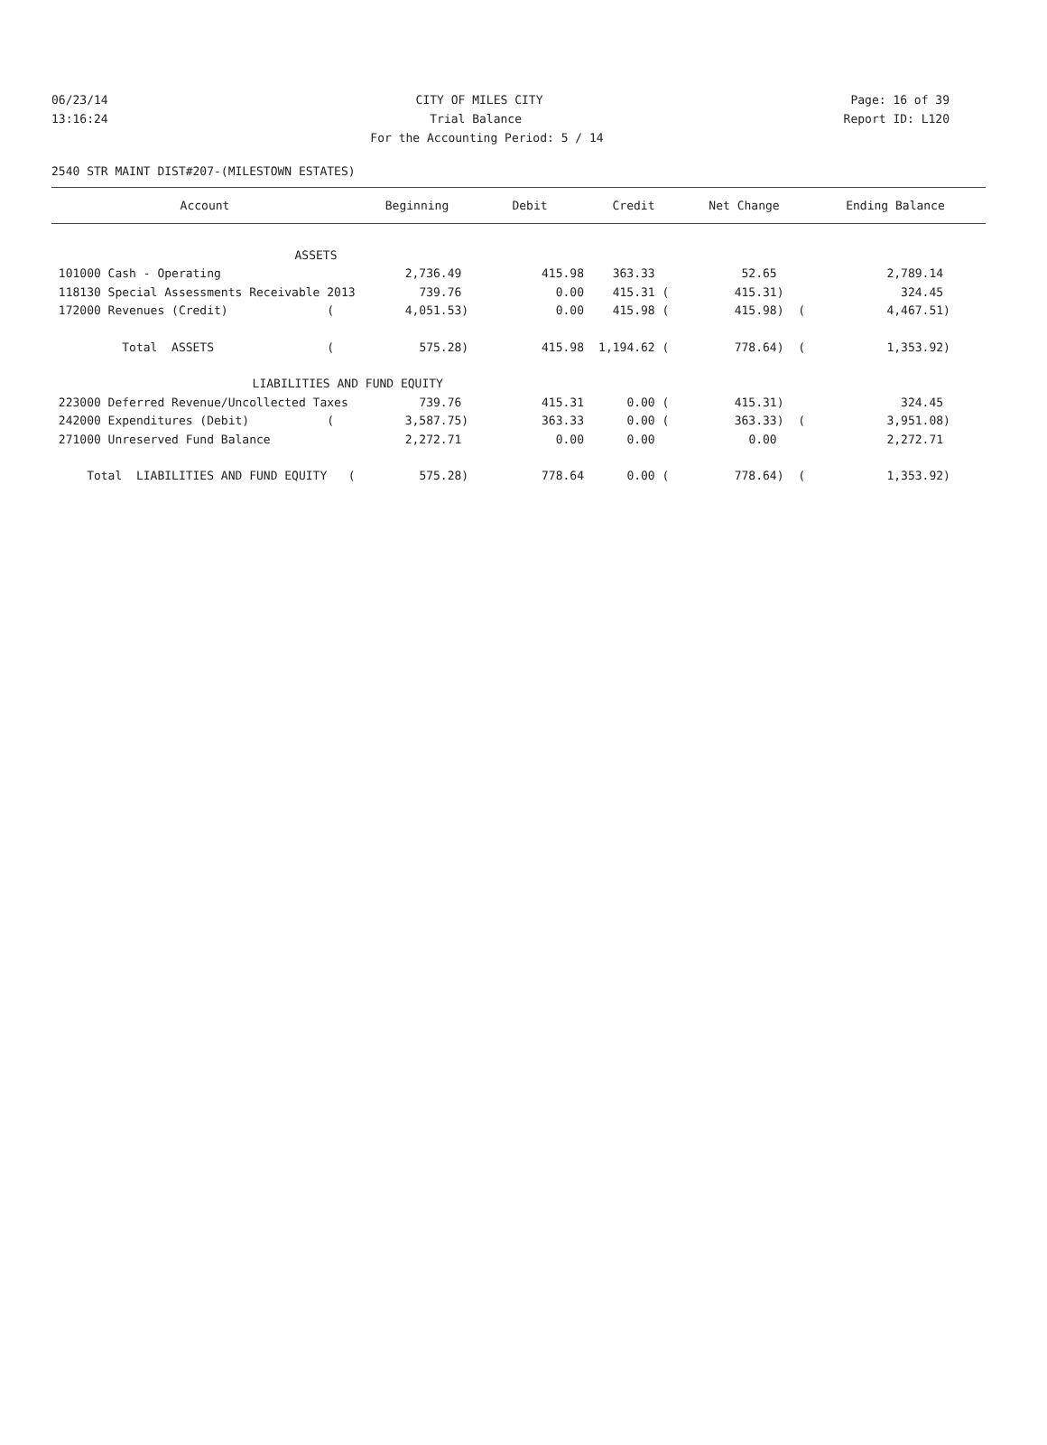06/23/14 CITY OF MILES CITY Page: 16 of 39
13:16:24 Trial Balance Report ID: L120
For the Accounting Period: 5 / 14
2540 STR MAINT DIST#207-(MILESTOWN ESTATES)
| Account | Beginning | Debit | Credit | Net Change | Ending Balance |
| --- | --- | --- | --- | --- | --- |
| ASSETS | | | | | |
| 101000 Cash - Operating | 2,736.49 | 415.98 | 363.33 | 52.65 | 2,789.14 |
| 118130 Special Assessments Receivable 2013 | 739.76 | 0.00 | 415.31 ( | 415.31) | 324.45 |
| 172000 Revenues (Credit) ( | 4,051.53) | 0.00 | 415.98 ( | 415.98) ( | 4,467.51) |
| Total ASSETS ( | 575.28) | 415.98 | 1,194.62 ( | 778.64) ( | 1,353.92) |
| LIABILITIES AND | FUND EQUITY | | | | |
| 223000 Deferred Revenue/Uncollected Taxes | 739.76 | 415.31 | 0.00 ( | 415.31) | 324.45 |
| 242000 Expenditures (Debit) ( | 3,587.75) | 363.33 | 0.00 ( | 363.33) ( | 3,951.08) |
| 271000 Unreserved Fund Balance | 2,272.71 | 0.00 | 0.00 | 0.00 | 2,272.71 |
| Total LIABILITIES AND FUND EQUITY ( | 575.28) | 778.64 | 0.00 ( | 778.64) ( | 1,353.92) |